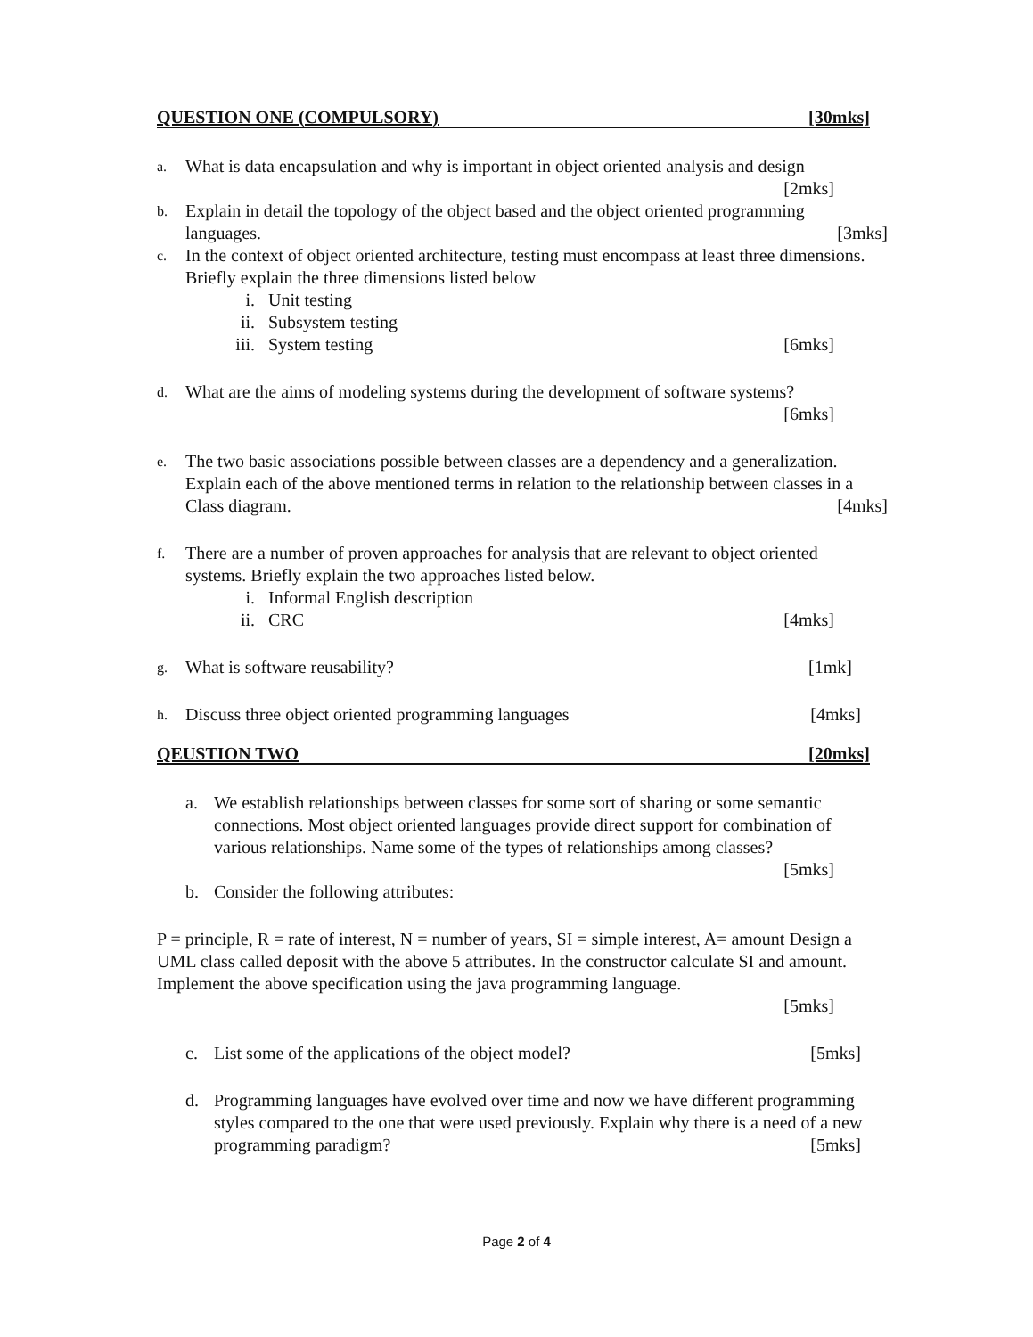QUESTION ONE (COMPULSORY) [30mks]
a.
What is data encapsulation and why is important in object oriented analysis and design
[2mks]
b.
Explain in detail the topology of the object based and the object oriented programming
languages. [3mks]
c.
In the context of object oriented architecture, testing must encompass at least three dimensions. Briefly explain the three dimensions listed below
i. Unit testing
ii. Subsystem testing
iii. System testing [6mks]
d.
What are the aims of modeling systems during the development of software systems?
[6mks]
e.
The two basic associations possible between classes are a dependency and a generalization. Explain each of the above mentioned terms in relation to the relationship between classes in a Class diagram. [4mks]
f.
There are a number of proven approaches for analysis that are relevant to object oriented systems. Briefly explain the two approaches listed below.
i. Informal English description
ii. CRC [4mks]
g.
What is software reusability? [1mk]
h.
Discuss three object oriented programming languages [4mks]
QEUSTION TWO [20mks]
a. We establish relationships between classes for some sort of sharing or some semantic connections. Most object oriented languages provide direct support for combination of various relationships. Name some of the types of relationships among classes?
[5mks]
b. Consider the following attributes:
P = principle, R = rate of interest, N = number of years, SI = simple interest, A= amount Design a UML class called deposit with the above 5 attributes. In the constructor calculate SI and amount. Implement the above specification using the java programming language.
[5mks]
c. List some of the applications of the object model? [5mks]
d. Programming languages have evolved over time and now we have different programming styles compared to the one that were used previously. Explain why there is a need of a new programming paradigm? [5mks]
Page 2 of 4